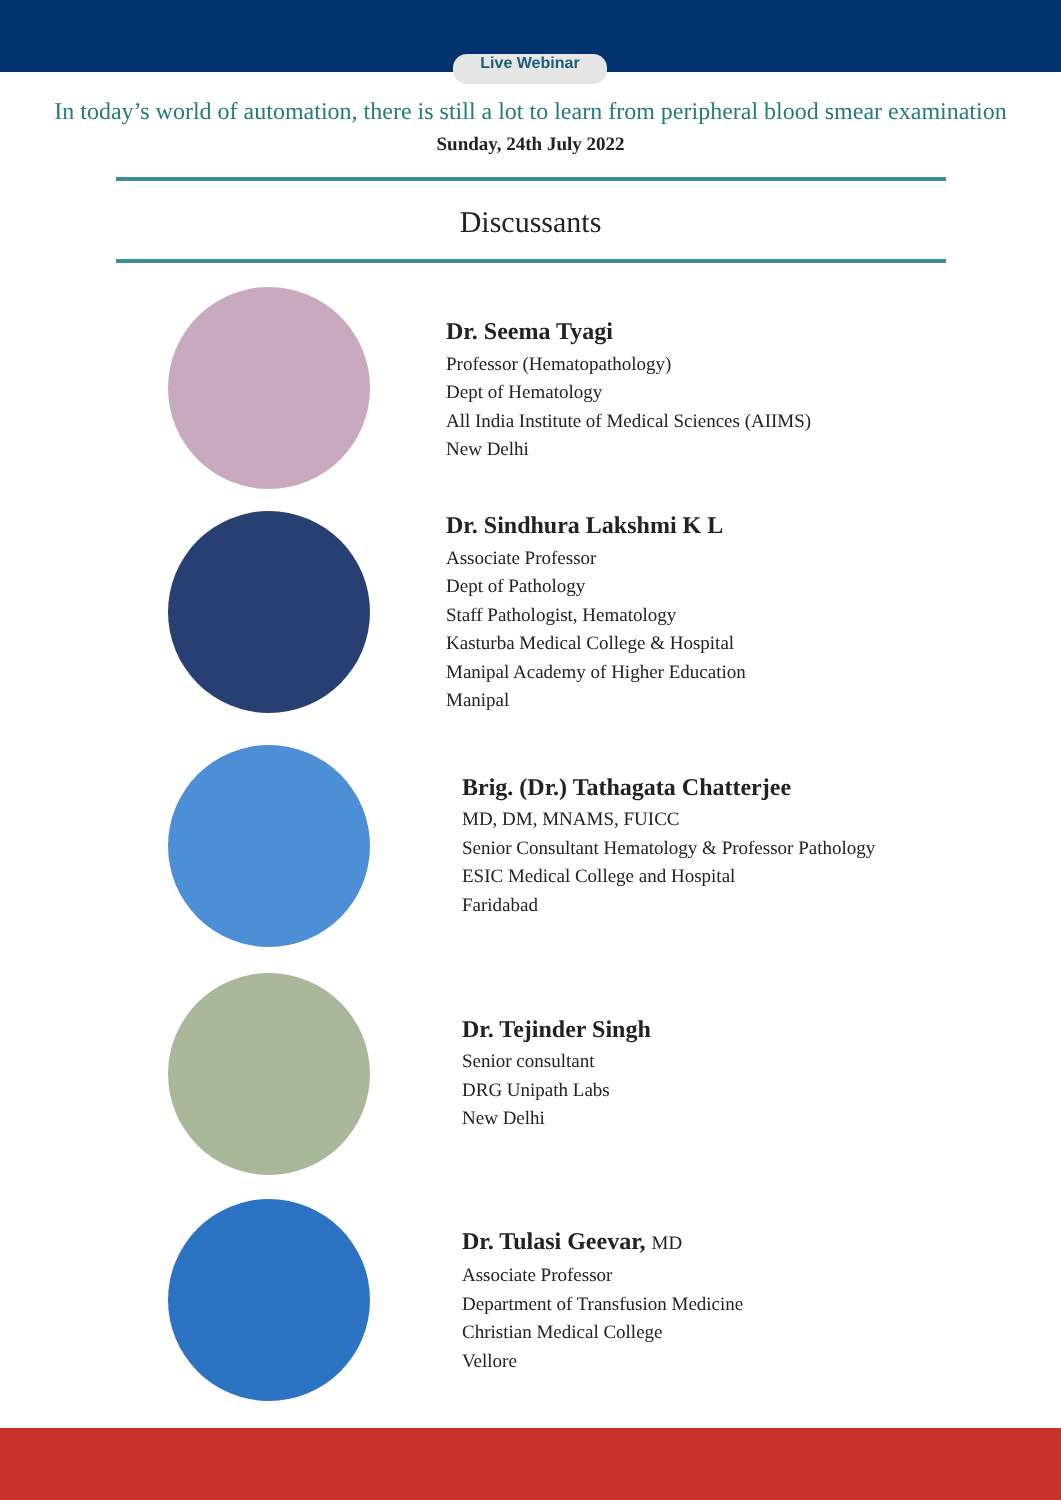Live Webinar
In today’s world of automation, there is still a lot to learn from peripheral blood smear examination
Sunday, 24th July 2022
Discussants
Dr. Seema Tyagi
Professor (Hematopathology)
Dept of Hematology
All India Institute of Medical Sciences (AIIMS)
New Delhi
Dr. Sindhura Lakshmi K L
Associate Professor
Dept of Pathology
Staff Pathologist, Hematology
Kasturba Medical College & Hospital
Manipal Academy of Higher Education
Manipal
Brig. (Dr.) Tathagata Chatterjee
MD, DM, MNAMS, FUICC
Senior Consultant Hematology & Professor Pathology
ESIC Medical College and Hospital
Faridabad
Dr. Tejinder Singh
Senior consultant
DRG Unipath Labs
New Delhi
Dr. Tulasi Geevar, MD
Associate Professor
Department of Transfusion Medicine
Christian Medical College
Vellore